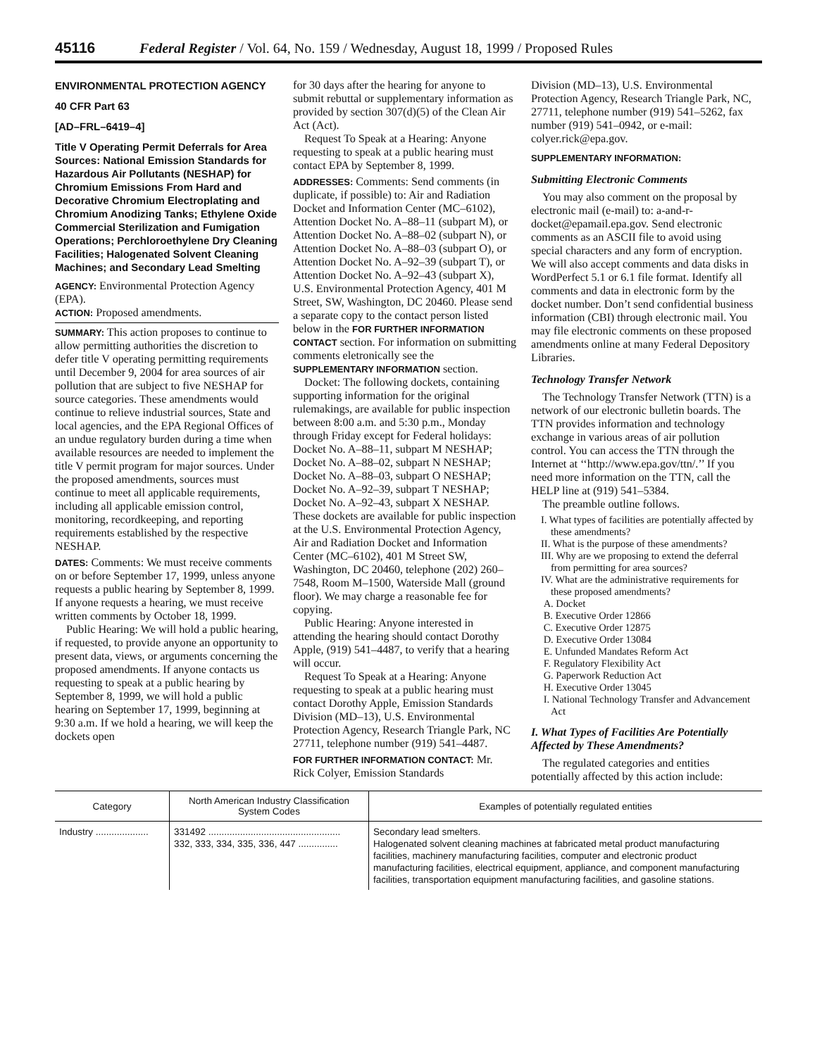45116 Federal Register / Vol. 64, No. 159 / Wednesday, August 18, 1999 / Proposed Rules
ENVIRONMENTAL PROTECTION AGENCY
40 CFR Part 63
[AD–FRL–6419–4]
Title V Operating Permit Deferrals for Area Sources: National Emission Standards for Hazardous Air Pollutants (NESHAP) for Chromium Emissions From Hard and Decorative Chromium Electroplating and Chromium Anodizing Tanks; Ethylene Oxide Commercial Sterilization and Fumigation Operations; Perchloroethylene Dry Cleaning Facilities; Halogenated Solvent Cleaning Machines; and Secondary Lead Smelting
AGENCY: Environmental Protection Agency (EPA).
ACTION: Proposed amendments.
SUMMARY: This action proposes to continue to allow permitting authorities the discretion to defer title V operating permitting requirements until December 9, 2004 for area sources of air pollution that are subject to five NESHAP for source categories. These amendments would continue to relieve industrial sources, State and local agencies, and the EPA Regional Offices of an undue regulatory burden during a time when available resources are needed to implement the title V permit program for major sources. Under the proposed amendments, sources must continue to meet all applicable requirements, including all applicable emission control, monitoring, recordkeeping, and reporting requirements established by the respective NESHAP.
DATES: Comments: We must receive comments on or before September 17, 1999, unless anyone requests a public hearing by September 8, 1999. If anyone requests a hearing, we must receive written comments by October 18, 1999.
Public Hearing: We will hold a public hearing, if requested, to provide anyone an opportunity to present data, views, or arguments concerning the proposed amendments. If anyone contacts us requesting to speak at a public hearing by September 8, 1999, we will hold a public hearing on September 17, 1999, beginning at 9:30 a.m. If we hold a hearing, we will keep the dockets open
for 30 days after the hearing for anyone to submit rebuttal or supplementary information as provided by section 307(d)(5) of the Clean Air Act (Act).
Request To Speak at a Hearing: Anyone requesting to speak at a public hearing must contact EPA by September 8, 1999.
ADDRESSES: Comments: Send comments (in duplicate, if possible) to: Air and Radiation Docket and Information Center (MC–6102), Attention Docket No. A–88–11 (subpart M), or Attention Docket No. A–88–02 (subpart N), or Attention Docket No. A–88–03 (subpart O), or Attention Docket No. A–92–39 (subpart T), or Attention Docket No. A–92–43 (subpart X), U.S. Environmental Protection Agency, 401 M Street, SW, Washington, DC 20460. Please send a separate copy to the contact person listed below in the FOR FURTHER INFORMATION CONTACT section. For information on submitting comments eletronically see the SUPPLEMENTARY INFORMATION section.
Docket: The following dockets, containing supporting information for the original rulemakings, are available for public inspection between 8:00 a.m. and 5:30 p.m., Monday through Friday except for Federal holidays: Docket No. A–88–11, subpart M NESHAP; Docket No. A–88–02, subpart N NESHAP; Docket No. A–88–03, subpart O NESHAP; Docket No. A–92–39, subpart T NESHAP; Docket No. A–92–43, subpart X NESHAP. These dockets are available for public inspection at the U.S. Environmental Protection Agency, Air and Radiation Docket and Information Center (MC–6102), 401 M Street SW, Washington, DC 20460, telephone (202) 260–7548, Room M–1500, Waterside Mall (ground floor). We may charge a reasonable fee for copying.
Public Hearing: Anyone interested in attending the hearing should contact Dorothy Apple, (919) 541–4487, to verify that a hearing will occur.
Request To Speak at a Hearing: Anyone requesting to speak at a public hearing must contact Dorothy Apple, Emission Standards Division (MD–13), U.S. Environmental Protection Agency, Research Triangle Park, NC 27711, telephone number (919) 541–4487.
FOR FURTHER INFORMATION CONTACT: Mr. Rick Colyer, Emission Standards
Division (MD–13), U.S. Environmental Protection Agency, Research Triangle Park, NC, 27711, telephone number (919) 541–5262, fax number (919) 541–0942, or e-mail: colyer.rick@epa.gov.
SUPPLEMENTARY INFORMATION:
Submitting Electronic Comments
You may also comment on the proposal by electronic mail (e-mail) to: a-and-r-docket@epamail.epa.gov. Send electronic comments as an ASCII file to avoid using special characters and any form of encryption. We will also accept comments and data disks in WordPerfect 5.1 or 6.1 file format. Identify all comments and data in electronic form by the docket number. Don’t send confidential business information (CBI) through electronic mail. You may file electronic comments on these proposed amendments online at many Federal Depository Libraries.
Technology Transfer Network
The Technology Transfer Network (TTN) is a network of our electronic bulletin boards. The TTN provides information and technology exchange in various areas of air pollution control. You can access the TTN through the Internet at ‘‘http://www.epa.gov/ttn/.’’ If you need more information on the TTN, call the HELP line at (919) 541–5384.
The preamble outline follows.
I. What types of facilities are potentially affected by these amendments?
II. What is the purpose of these amendments?
III. Why are we proposing to extend the deferral from permitting for area sources?
IV. What are the administrative requirements for these proposed amendments?
A. Docket
B. Executive Order 12866
C. Executive Order 12875
D. Executive Order 13084
E. Unfunded Mandates Reform Act
F. Regulatory Flexibility Act
G. Paperwork Reduction Act
H. Executive Order 13045
I. National Technology Transfer and Advancement Act
I. What Types of Facilities Are Potentially Affected by These Amendments?
The regulated categories and entities potentially affected by this action include:
| Category | North American Industry Classification System Codes | Examples of potentially regulated entities |
| --- | --- | --- |
| Industry .................... | 331492 .................................................. 332, 333, 334, 335, 336, 447 ............... | Secondary lead smelters. Halogenated solvent cleaning machines at fabricated metal product manufacturing facilities, machinery manufacturing facilities, computer and electronic product manufacturing facilities, electrical equipment, appliance, and component manufacturing facilities, transportation equipment manufacturing facilities, and gasoline stations. |